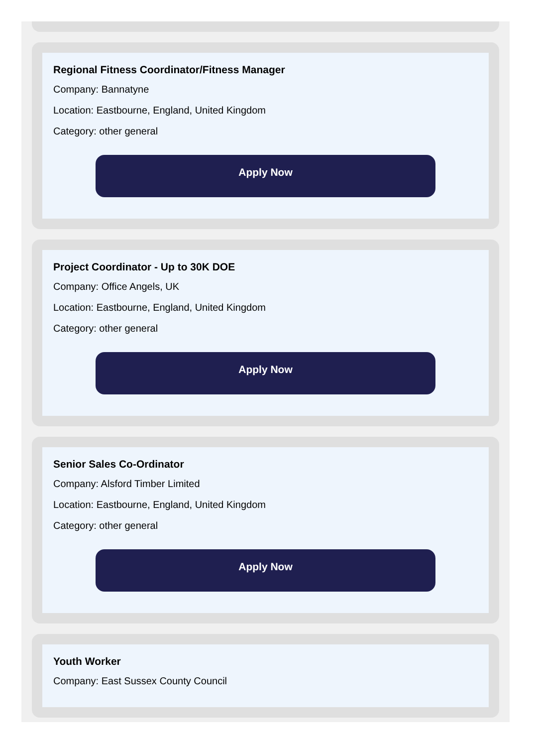Regional Fitness Coordinator/Fitness Manager
Company: Bannatyne
Location: Eastbourne, England, United Kingdom
Category: other general
Apply Now
Project Coordinator - Up to 30K DOE
Company: Office Angels, UK
Location: Eastbourne, England, United Kingdom
Category: other general
Apply Now
Senior Sales Co-Ordinator
Company: Alsford Timber Limited
Location: Eastbourne, England, United Kingdom
Category: other general
Apply Now
Youth Worker
Company: East Sussex County Council